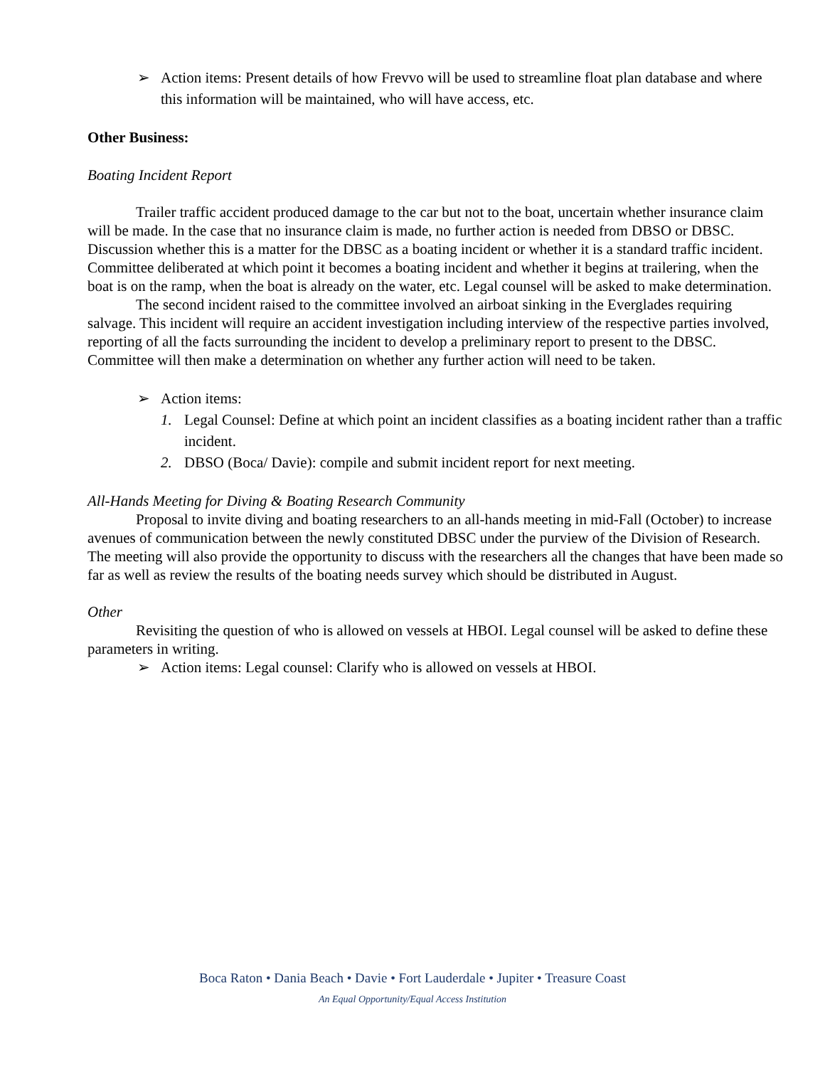➢ Action items: Present details of how Frevvo will be used to streamline float plan database and where this information will be maintained, who will have access, etc.
Other Business:
Boating Incident Report
Trailer traffic accident produced damage to the car but not to the boat, uncertain whether insurance claim will be made. In the case that no insurance claim is made, no further action is needed from DBSO or DBSC. Discussion whether this is a matter for the DBSC as a boating incident or whether it is a standard traffic incident. Committee deliberated at which point it becomes a boating incident and whether it begins at trailering, when the boat is on the ramp, when the boat is already on the water, etc. Legal counsel will be asked to make determination.
The second incident raised to the committee involved an airboat sinking in the Everglades requiring salvage. This incident will require an accident investigation including interview of the respective parties involved, reporting of all the facts surrounding the incident to develop a preliminary report to present to the DBSC. Committee will then make a determination on whether any further action will need to be taken.
➢ Action items:
1. Legal Counsel: Define at which point an incident classifies as a boating incident rather than a traffic incident.
2. DBSO (Boca/ Davie): compile and submit incident report for next meeting.
All-Hands Meeting for Diving & Boating Research Community
Proposal to invite diving and boating researchers to an all-hands meeting in mid-Fall (October) to increase avenues of communication between the newly constituted DBSC under the purview of the Division of Research. The meeting will also provide the opportunity to discuss with the researchers all the changes that have been made so far as well as review the results of the boating needs survey which should be distributed in August.
Other
Revisiting the question of who is allowed on vessels at HBOI. Legal counsel will be asked to define these parameters in writing.
➢ Action items: Legal counsel: Clarify who is allowed on vessels at HBOI.
Boca Raton • Dania Beach • Davie • Fort Lauderdale • Jupiter • Treasure Coast
An Equal Opportunity/Equal Access Institution